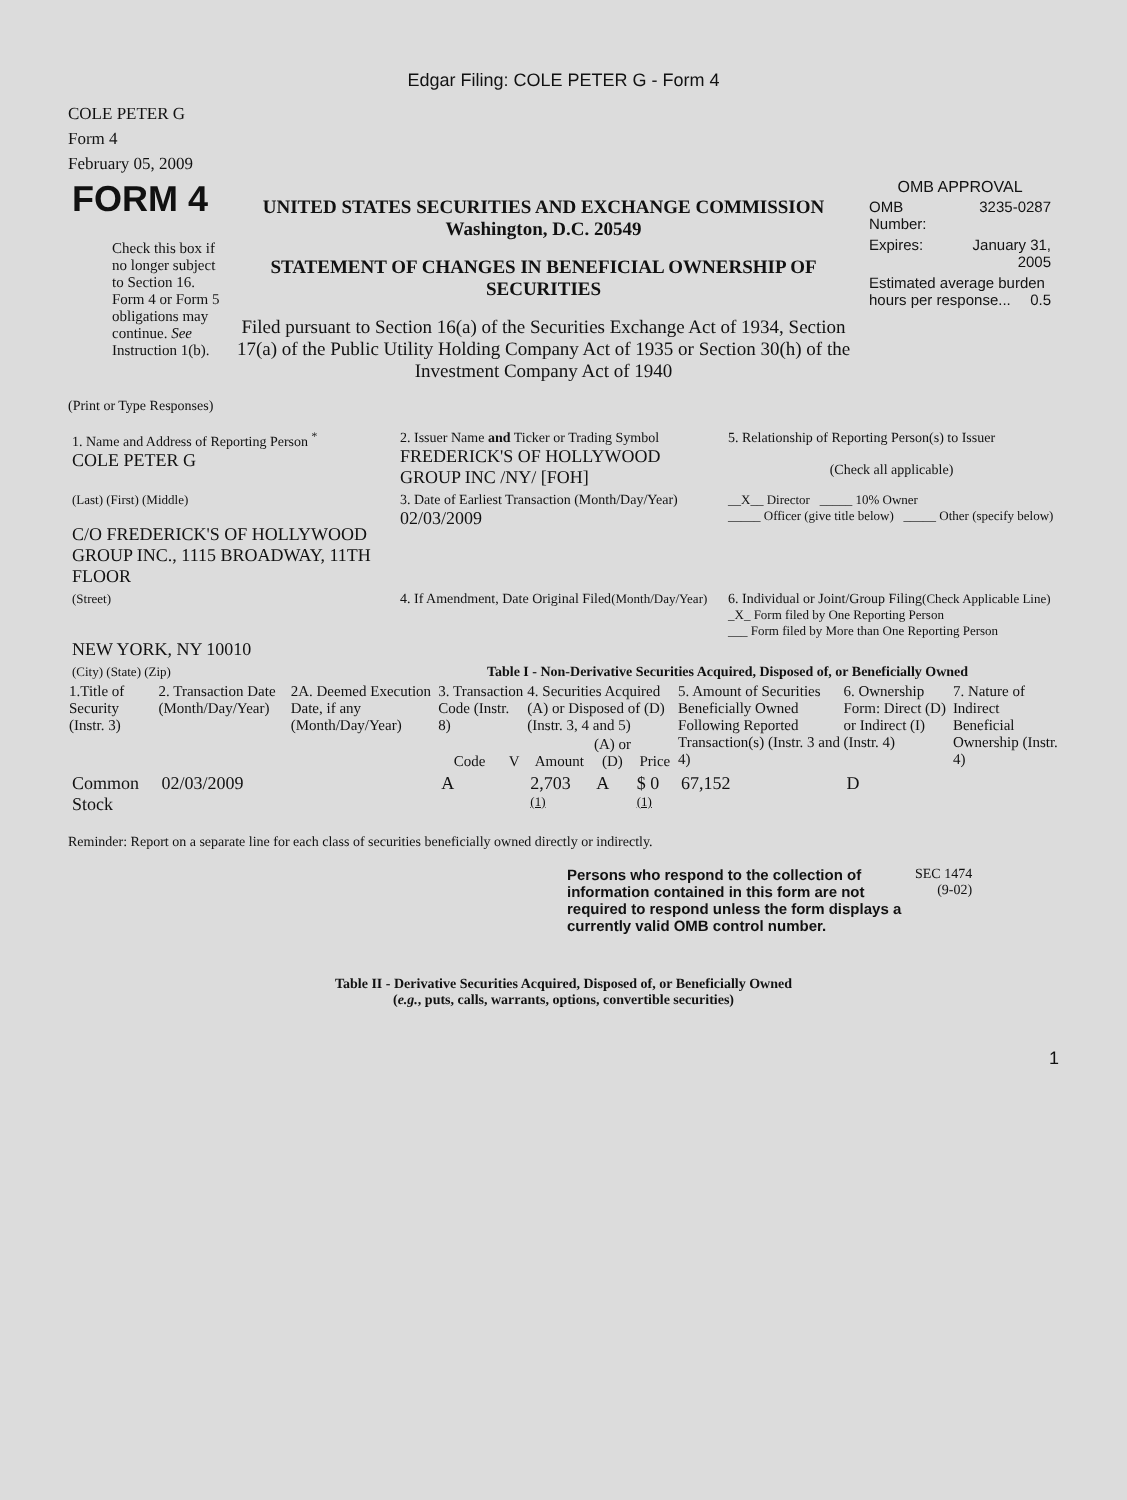Edgar Filing: COLE PETER G - Form 4
COLE PETER G
Form 4
February 05, 2009
| FORM 4 Check this box if no longer subject to Section 16. Form 4 or Form 5 obligations may continue. See Instruction 1(b). | UNITED STATES SECURITIES AND EXCHANGE COMMISSION Washington, D.C. 20549 STATEMENT OF CHANGES IN BENEFICIAL OWNERSHIP OF SECURITIES Filed pursuant to Section 16(a) of the Securities Exchange Act of 1934, Section 17(a) of the Public Utility Holding Company Act of 1935 or Section 30(h) of the Investment Company Act of 1940 | OMB APPROVAL / OMB Number: / 3235-0287 / / Expires: / January 31, 2005 / / Estimated average burden hours per response... 0.5 / / |
(Print or Type Responses)
| 1. Name and Address of Reporting Person <sup>*</sup> COLE PETER G | 2. Issuer Name and Ticker or Trading Symbol FREDERICK'S OF HOLLYWOOD GROUP INC /NY/ [FOH] | 5. Relationship of Reporting Person(s) to Issuer (Check all applicable) |
| (Last) (First) (Middle) C/O FREDERICK'S OF HOLLYWOOD GROUP INC., 1115 BROADWAY, 11TH FLOOR | 3. Date of Earliest Transaction (Month/Day/Year) 02/03/2009 | __X__ Director _____ 10% Owner _____ Officer (give title below) _____ Other (specify below) |
| (Street) NEW YORK, NY 10010 | 4. If Amendment, Date Original Filed (Month/Day/Year) | 6. Individual or Joint/Group Filing (Check Applicable Line) _X_ Form filed by One Reporting Person ___ Form filed by More than One Reporting Person |
| (City) (State) (Zip) | Table I - Non-Derivative Securities Acquired, Disposed of, or Beneficially Owned | |
| 1.Title of Security (Instr. 3) | 2. Transaction Date (Month/Day/Year) | 2A. Deemed Execution Date, if any (Month/Day/Year) | 3. Transaction Code (Instr. 8) | | 4. Securities Acquired (A) or Disposed of (D) (Instr. 3, 4 and 5) | | | 5. Amount of Securities Beneficially Owned Following Reported Transaction(s) (Instr. 3 and 4) | 6. Ownership Form: Direct (D) or Indirect (I) (Instr. 4) | 7. Nature of Indirect Beneficial Ownership (Instr. 4) |
| --- | --- | --- | --- | --- | --- | --- | --- | --- | --- | --- |
| | | | Code | V | Amount | (A) or (D) | Price | | | |
| Common Stock | 02/03/2009 | | A | | 2,703 <sup>(1)</sup> | A | $ 0 <sup>(1)</sup> | 67,152 | D | |
Reminder: Report on a separate line for each class of securities beneficially owned directly or indirectly.
| Persons who respond to the collection of information contained in this form are not required to respond unless the form displays a currently valid OMB control number. | SEC 1474 (9-02) |
Table II - Derivative Securities Acquired, Disposed of, or Beneficially Owned
(e.g., puts, calls, warrants, options, convertible securities)
1